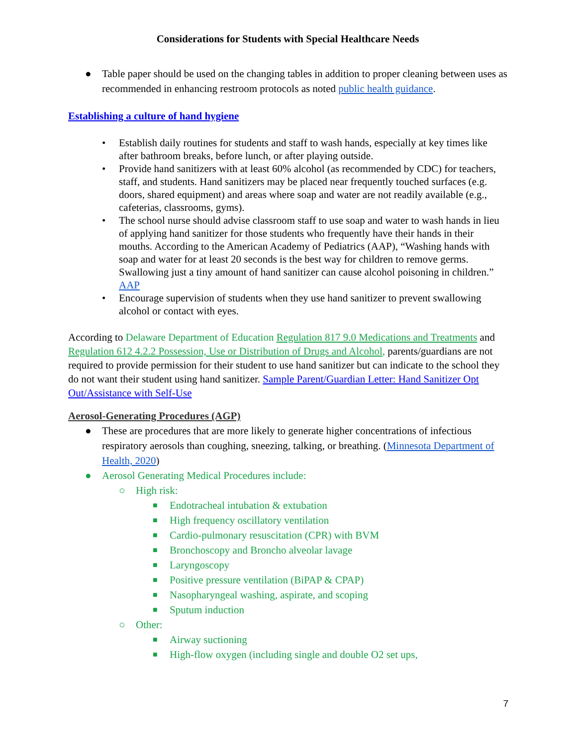Considerations for Students with Special Healthcare Needs
● Table paper should be used on the changing tables in addition to proper cleaning between uses as recommended in enhancing restroom protocols as noted public health guidance.
Establishing a culture of hand hygiene
• Establish daily routines for students and staff to wash hands, especially at key times like after bathroom breaks, before lunch, or after playing outside.
• Provide hand sanitizers with at least 60% alcohol (as recommended by CDC) for teachers, staff, and students. Hand sanitizers may be placed near frequently touched surfaces (e.g. doors, shared equipment) and areas where soap and water are not readily available (e.g., cafeterias, classrooms, gyms).
• The school nurse should advise classroom staff to use soap and water to wash hands in lieu of applying hand sanitizer for those students who frequently have their hands in their mouths. According to the American Academy of Pediatrics (AAP), “Washing hands with soap and water for at least 20 seconds is the best way for children to remove germs. Swallowing just a tiny amount of hand sanitizer can cause alcohol poisoning in children.” AAP
• Encourage supervision of students when they use hand sanitizer to prevent swallowing alcohol or contact with eyes.
According to Delaware Department of Education Regulation 817 9.0 Medications and Treatments and Regulation 612 4.2.2 Possession, Use or Distribution of Drugs and Alcohol, parents/guardians are not required to provide permission for their student to use hand sanitizer but can indicate to the school they do not want their student using hand sanitizer. Sample Parent/Guardian Letter: Hand Sanitizer Opt Out/Assistance with Self-Use
Aerosol-Generating Procedures (AGP)
● These are procedures that are more likely to generate higher concentrations of infectious respiratory aerosols than coughing, sneezing, talking, or breathing. (Minnesota Department of Health, 2020)
● Aerosol Generating Medical Procedures include:
○ High risk:
■ Endotracheal intubation & extubation
■ High frequency oscillatory ventilation
■ Cardio-pulmonary resuscitation (CPR) with BVM
■ Bronchoscopy and Broncho alveolar lavage
■ Laryngoscopy
■ Positive pressure ventilation (BiPAP & CPAP)
■ Nasopharyngeal washing, aspirate, and scoping
■ Sputum induction
○ Other:
■ Airway suctioning
■ High-flow oxygen (including single and double O2 set ups,
7